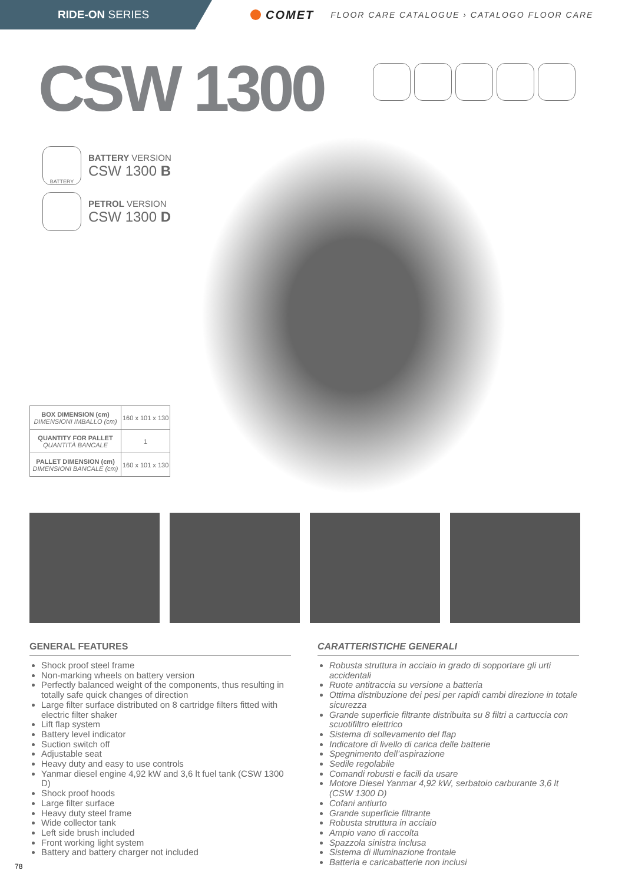RIDE-ON SERIES
COMET FLOOR CARE CATALOGUE › CATALOGO FLOOR CARE
CSW 1300
BATTERY
BATTERY VERSION
CSW 1300 B
PETROL VERSION
CSW 1300 D
| BOX DIMENSION (cm) DIMENSIONI IMBALLO (cm) | 160 x 101 x 130 |
| QUANTITY FOR PALLET QUANTITÀ BANCALE | 1 |
| PALLET DIMENSION (cm) DIMENSIONI BANCALE (cm) | 160 x 101 x 130 |
GENERAL FEATURES
Shock proof steel frame
Non-marking wheels on battery version
Perfectly balanced weight of the components, thus resulting in totally safe quick changes of direction
Large filter surface distributed on 8 cartridge filters fitted with electric filter shaker
Lift flap system
Battery level indicator
Suction switch off
Adjustable seat
Heavy duty and easy to use controls
Yanmar diesel engine 4,92 kW and 3,6 lt fuel tank (CSW 1300 D)
Shock proof hoods
Large filter surface
Heavy duty steel frame
Wide collector tank
Left side brush included
Front working light system
Battery and battery charger not included
CARATTERISTICHE GENERALI
Robusta struttura in acciaio in grado di sopportare gli urti accidentali
Ruote antitraccia su versione a batteria
Ottima distribuzione dei pesi per rapidi cambi direzione in totale sicurezza
Grande superficie filtrante distribuita su 8 filtri a cartuccia con scuotifiltro elettrico
Sistema di sollevamento del flap
Indicatore di livello di carica delle batterie
Spegnimento dell’aspirazione
Sedile regolabile
Comandi robusti e facili da usare
Motore Diesel Yanmar 4,92 kW, serbatoio carburante 3,6 lt (CSW 1300 D)
Cofani antiurto
Grande superficie filtrante
Robusta struttura in acciaio
Ampio vano di raccolta
Spazzola sinistra inclusa
Sistema di illuminazione frontale
Batteria e caricabatterie non inclusi
78